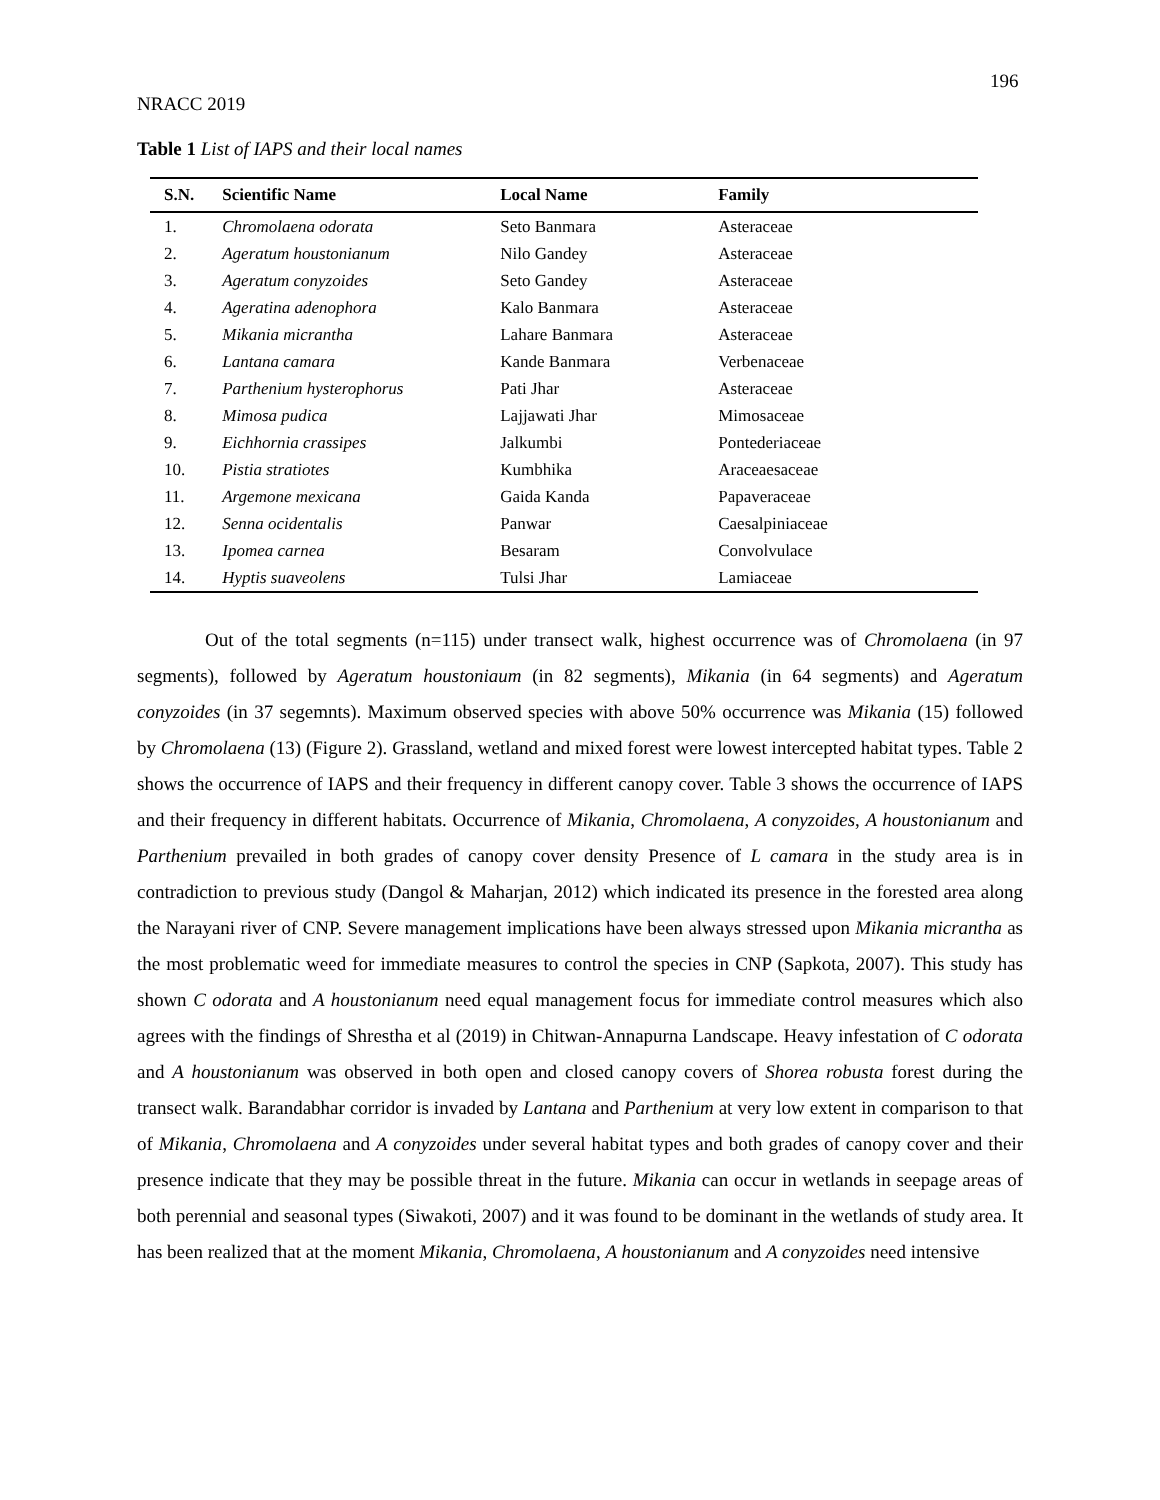196
NRACC 2019
Table 1 List of IAPS and their local names
| S.N. | Scientific Name | Local Name | Family |
| --- | --- | --- | --- |
| 1. | Chromolaena odorata | Seto Banmara | Asteraceae |
| 2. | Ageratum houstonianum | Nilo Gandey | Asteraceae |
| 3. | Ageratum conyzoides | Seto Gandey | Asteraceae |
| 4. | Ageratina adenophora | Kalo Banmara | Asteraceae |
| 5. | Mikania micrantha | Lahare Banmara | Asteraceae |
| 6. | Lantana camara | Kande Banmara | Verbenaceae |
| 7. | Parthenium hysterophorus | Pati Jhar | Asteraceae |
| 8. | Mimosa pudica | Lajjawati Jhar | Mimosaceae |
| 9. | Eichhornia crassipes | Jalkumbi | Pontederiaceae |
| 10. | Pistia stratiotes | Kumbhika | Araceaesaceae |
| 11. | Argemone mexicana | Gaida Kanda | Papaveraceae |
| 12. | Senna ocidentalis | Panwar | Caesalpiniaceae |
| 13. | Ipomea carnea | Besaram | Convolvulace |
| 14. | Hyptis suaveolens | Tulsi Jhar | Lamiaceae |
Out of the total segments (n=115) under transect walk, highest occurrence was of Chromolaena (in 97 segments), followed by Ageratum houstoniaum (in 82 segments), Mikania (in 64 segments) and Ageratum conyzoides (in 37 segemnts). Maximum observed species with above 50% occurrence was Mikania (15) followed by Chromolaena (13) (Figure 2). Grassland, wetland and mixed forest were lowest intercepted habitat types. Table 2 shows the occurrence of IAPS and their frequency in different canopy cover. Table 3 shows the occurrence of IAPS and their frequency in different habitats. Occurrence of Mikania, Chromolaena, A conyzoides, A houstonianum and Parthenium prevailed in both grades of canopy cover density Presence of L camara in the study area is in contradiction to previous study (Dangol & Maharjan, 2012) which indicated its presence in the forested area along the Narayani river of CNP. Severe management implications have been always stressed upon Mikania micrantha as the most problematic weed for immediate measures to control the species in CNP (Sapkota, 2007). This study has shown C odorata and A houstonianum need equal management focus for immediate control measures which also agrees with the findings of Shrestha et al (2019) in Chitwan-Annapurna Landscape. Heavy infestation of C odorata and A houstonianum was observed in both open and closed canopy covers of Shorea robusta forest during the transect walk. Barandabhar corridor is invaded by Lantana and Parthenium at very low extent in comparison to that of Mikania, Chromolaena and A conyzoides under several habitat types and both grades of canopy cover and their presence indicate that they may be possible threat in the future. Mikania can occur in wetlands in seepage areas of both perennial and seasonal types (Siwakoti, 2007) and it was found to be dominant in the wetlands of study area. It has been realized that at the moment Mikania, Chromolaena, A houstonianum and A conyzoides need intensive